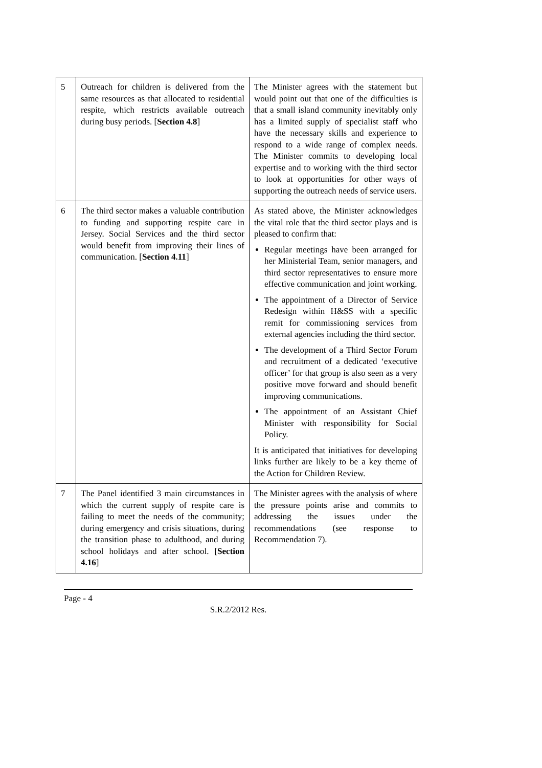| 5 | Outreach for children is delivered from the same resources as that allocated to residential respite, which restricts available outreach during busy periods. [ Section 4.8 ] | The Minister agrees with the statement but would point out that one of the difficulties is that a small island community inevitably only has a limited supply of specialist staff who have the necessary skills and experience to respond to a wide range of complex needs. The Minister commits to developing local expertise and to working with the third sector to look at opportunities for other ways of supporting the outreach needs of service users. |
| 6 | The third sector makes a valuable contribution to funding and supporting respite care in Jersey. Social Services and the third sector would benefit from improving their lines of communication. [ Section 4.11 ] | As stated above, the Minister acknowledges the vital role that the third sector plays and is pleased to confirm that: Regular meetings have been arranged for her Ministerial Team, senior managers, and third sector representatives to ensure more effective communication and joint working. The appointment of a Director of Service Redesign within H&SS with a specific remit for commissioning services from external agencies including the third sector. The development of a Third Sector Forum and recruitment of a dedicated ‘executive officer’ for that group is also seen as a very positive move forward and should benefit improving communications. The appointment of an Assistant Chief Minister with responsibility for Social Policy. It is anticipated that initiatives for developing links further are likely to be a key theme of the Action for Children Review. |
| 7 | The Panel identified 3 main circumstances in which the current supply of respite care is failing to meet the needs of the community; during emergency and crisis situations, during the transition phase to adulthood, and during school holidays and after school. [ Section 4.16 ] | The Minister agrees with the analysis of where the pressure points arise and commits to addressing the issues under the recommendations (see response to Recommendation 7). |
Page - 4
S.R.2/2012 Res.